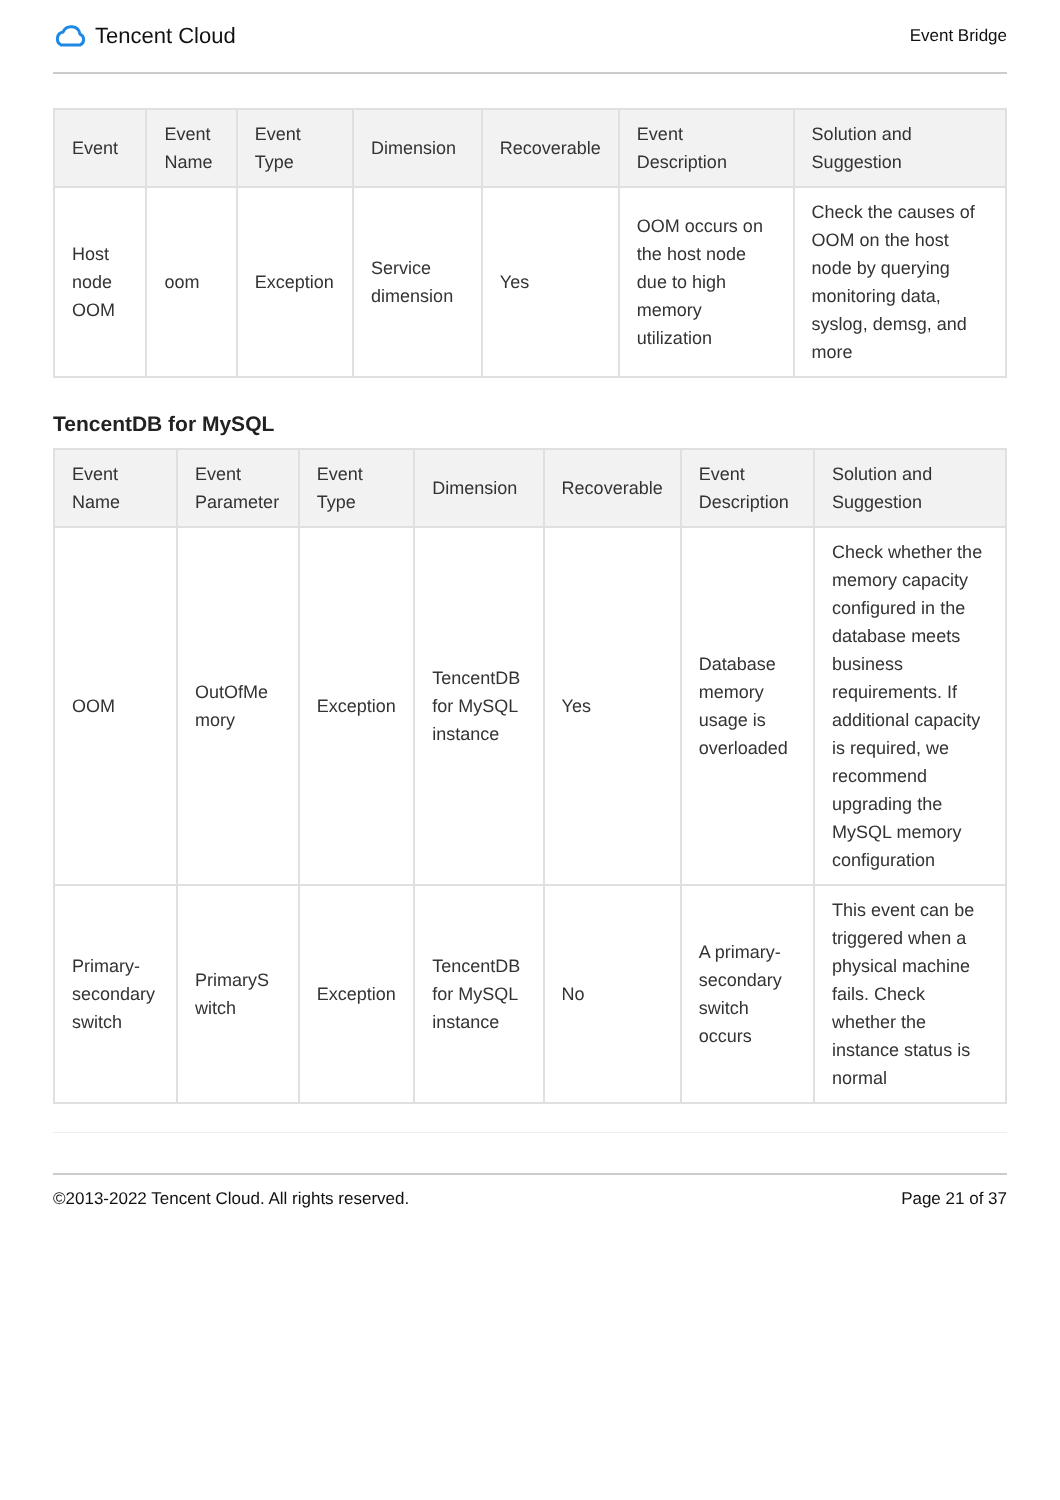Tencent Cloud
Event Bridge
| Event | Event Name | Event Type | Dimension | Recoverable | Event Description | Solution and Suggestion |
| --- | --- | --- | --- | --- | --- | --- |
| Host node OOM | oom | Exception | Service dimension | Yes | OOM occurs on the host node due to high memory utilization | Check the causes of OOM on the host node by querying monitoring data, syslog, demsg, and more |
TencentDB for MySQL
| Event Name | Event Parameter | Event Type | Dimension | Recoverable | Event Description | Solution and Suggestion |
| --- | --- | --- | --- | --- | --- | --- |
| OOM | OutOfMe mory | Exception | TencentDB for MySQL instance | Yes | Database memory usage is overloaded | Check whether the memory capacity configured in the database meets business requirements. If additional capacity is required, we recommend upgrading the MySQL memory configuration |
| Primary-secondary switch | PrimaryS witch | Exception | TencentDB for MySQL instance | No | A primary-secondary switch occurs | This event can be triggered when a physical machine fails. Check whether the instance status is normal |
©2013-2022 Tencent Cloud. All rights reserved. Page 21 of 37